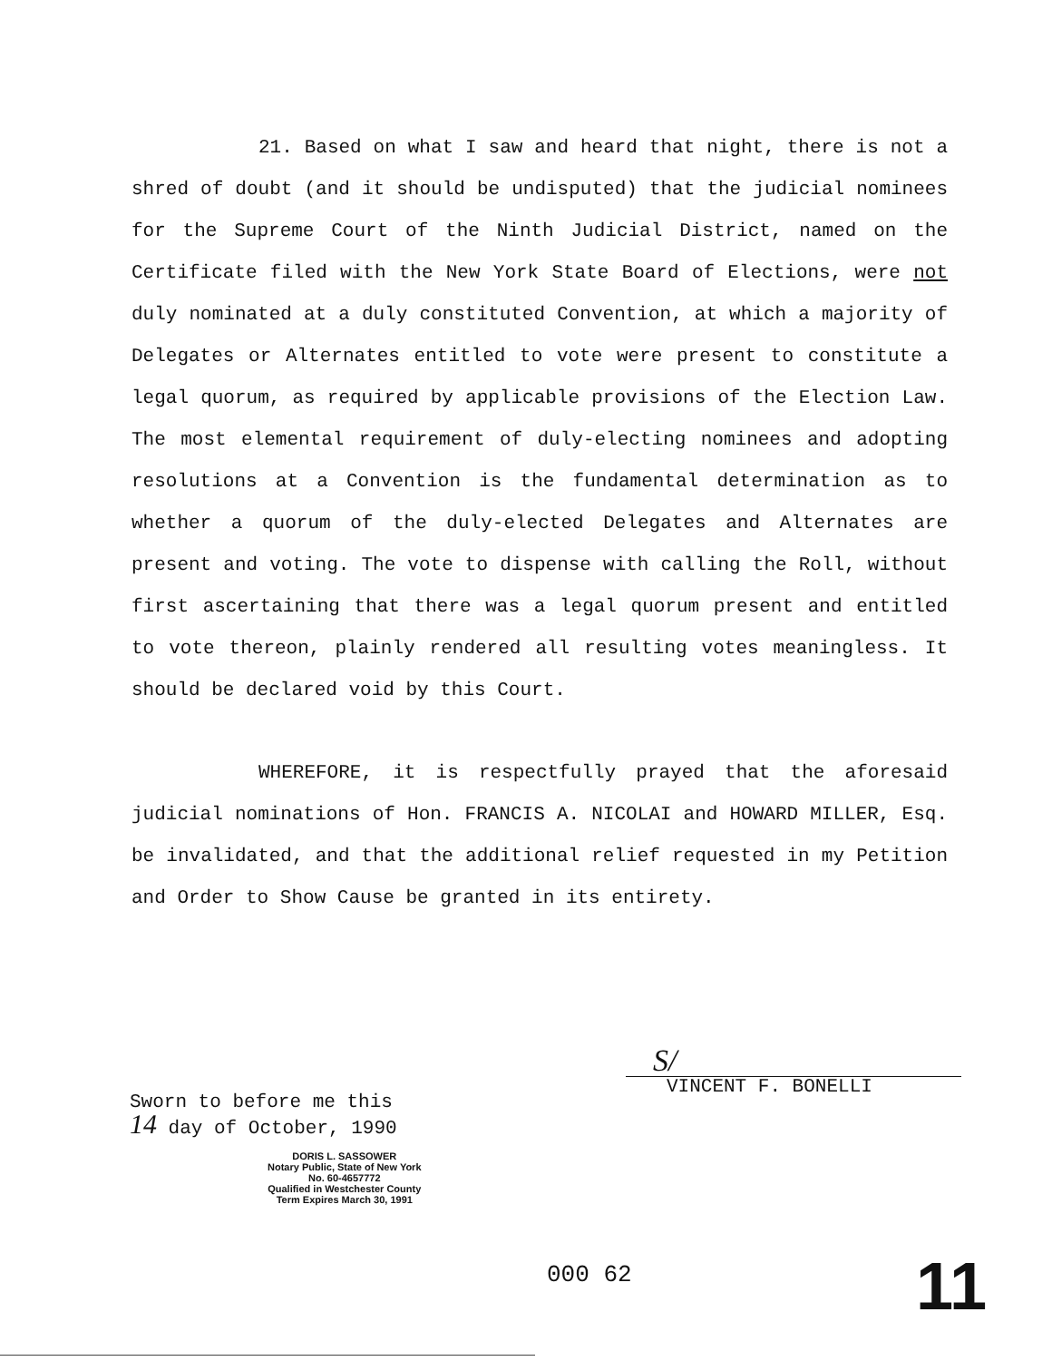21. Based on what I saw and heard that night, there is not a shred of doubt (and it should be undisputed) that the judicial nominees for the Supreme Court of the Ninth Judicial District, named on the Certificate filed with the New York State Board of Elections, were not duly nominated at a duly constituted Convention, at which a majority of Delegates or Alternates entitled to vote were present to constitute a legal quorum, as required by applicable provisions of the Election Law. The most elemental requirement of duly-electing nominees and adopting resolutions at a Convention is the fundamental determination as to whether a quorum of the duly-elected Delegates and Alternates are present and voting. The vote to dispense with calling the Roll, without first ascertaining that there was a legal quorum present and entitled to vote thereon, plainly rendered all resulting votes meaningless. It should be declared void by this Court.
WHEREFORE, it is respectfully prayed that the aforesaid judicial nominations of Hon. FRANCIS A. NICOLAI and HOWARD MILLER, Esq. be invalidated, and that the additional relief requested in my Petition and Order to Show Cause be granted in its entirety.
S/
VINCENT F. BONELLI
Sworn to before me this
14 day of October, 1990
DORIS L. SASSOWER
Notary Public, State of New York
No. 60-4657772
Qualified in Westchester County
Term Expires March 30, 1991
000 62 11